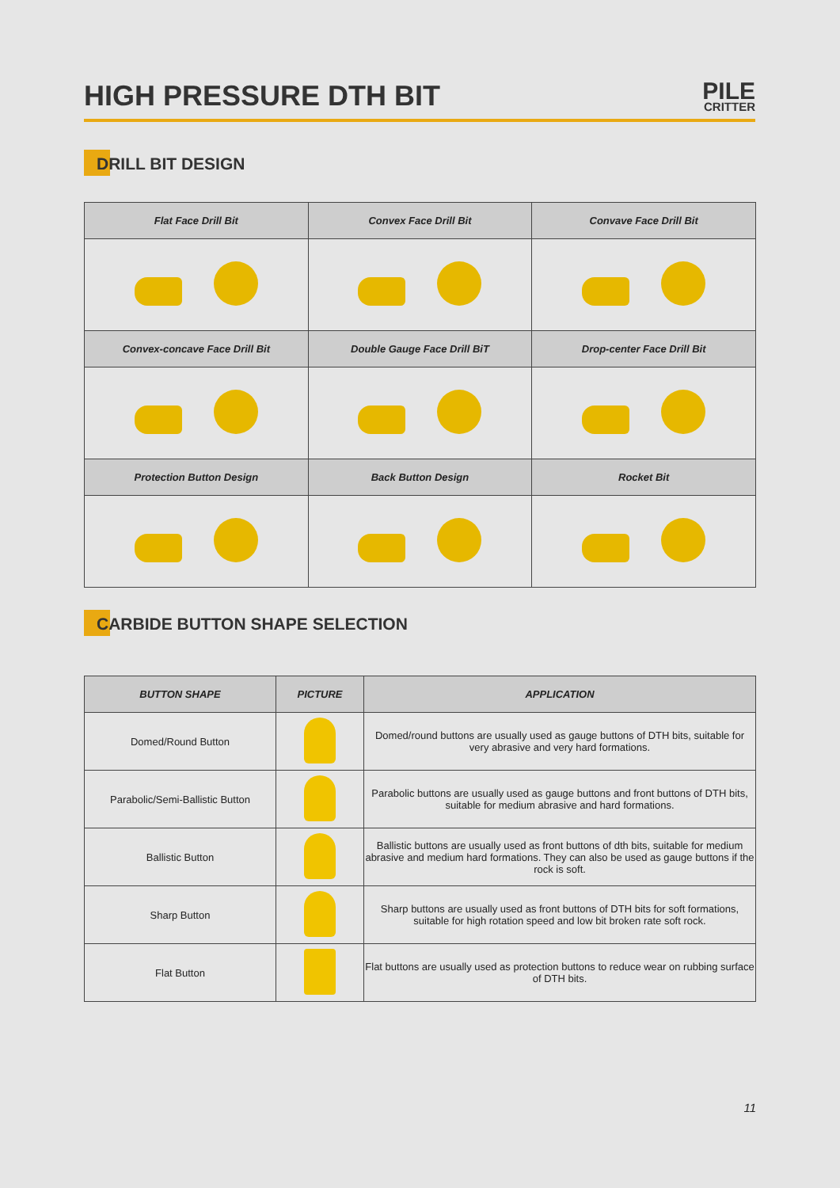HIGH PRESSURE DTH BIT
PILE
CRITTER
DRILL BIT DESIGN
| Flat Face Drill Bit | Convex Face Drill Bit | Convave Face Drill Bit |
| --- | --- | --- |
| Convex-concave Face Drill Bit | Double Gauge Face Drill BiT | Drop-center Face Drill Bit |
| Protection Button Design | Back Button Design | Rocket Bit |
CARBIDE BUTTON SHAPE SELECTION
| BUTTON SHAPE | PICTURE | APPLICATION |
| --- | --- | --- |
| Domed/Round Button | | Domed/round buttons are usually used as gauge buttons of DTH bits, suitable for very abrasive and very hard formations. |
| Parabolic/Semi-Ballistic Button | | Parabolic buttons are usually used as gauge buttons and front buttons of DTH bits, suitable for medium abrasive and hard formations. |
| Ballistic Button | | Ballistic buttons are usually used as front buttons of dth bits, suitable for medium abrasive and medium hard formations. They can also be used as gauge buttons if the rock is soft. |
| Sharp Button | | Sharp buttons are usually used as front buttons of DTH bits for soft formations, suitable for high rotation speed and low bit broken rate soft rock. |
| Flat Button | | Flat buttons are usually used as protection buttons to reduce wear on rubbing surface of DTH bits. |
11